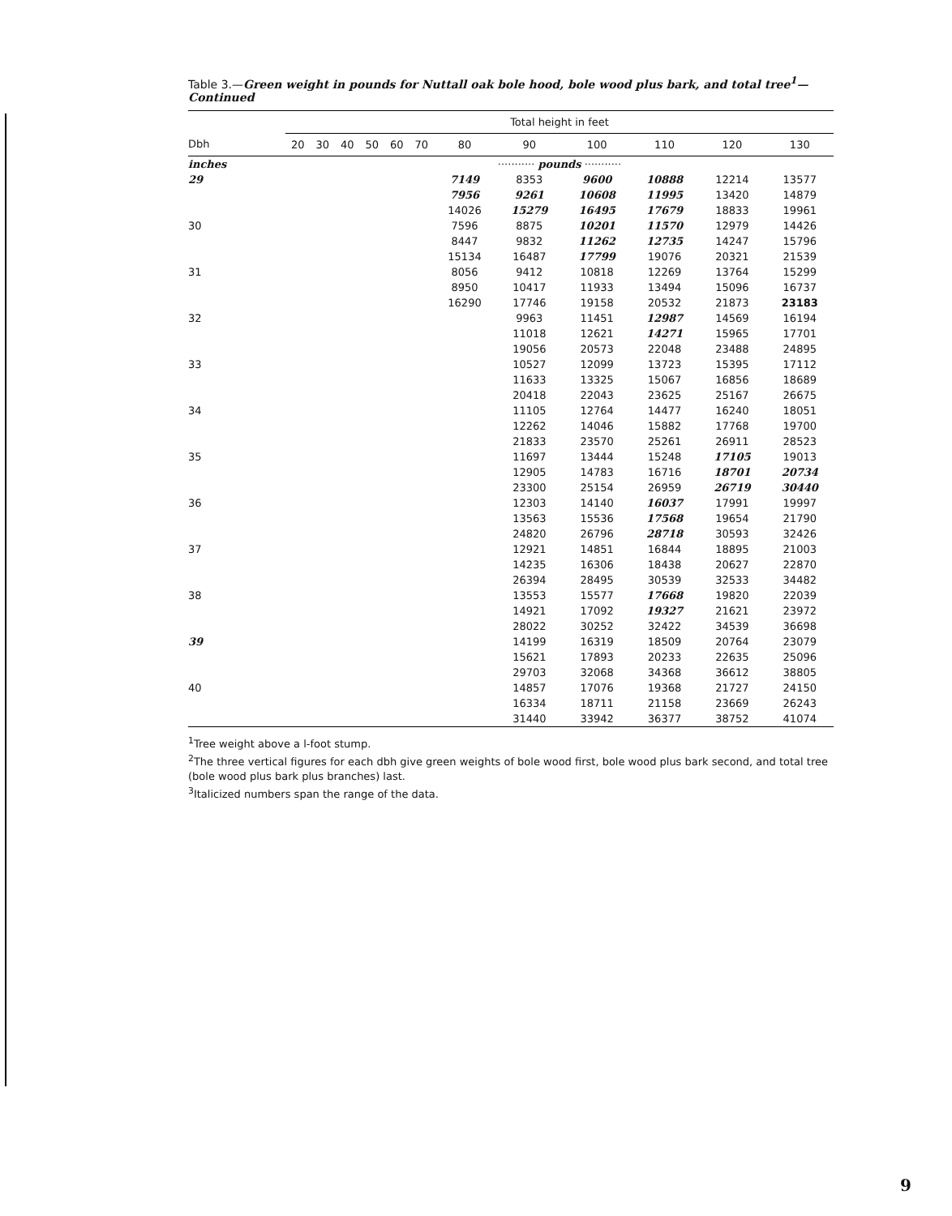Table 3.—Green weight in pounds for Nuttall oak bole hood, bole wood plus bark, and total tree<sup>1</sup>—Continued
| | Total height in feet | | | | | | | | | | | |
| --- | --- | --- | --- | --- | --- | --- | --- | --- | --- | --- | --- | --- |
| Dbh | 20 | 30 | 40 | 50 | 60 | 70 | 80 | 90 | 100 | 110 | 120 | 130 |
| inches | ··········· pounds ··········· | | | | | | | | | | | |
| 29 | | | | | | | 7149 7956 14026 | 8353 9261 15279 | 9600 10608 16495 | 10888 11995 17679 | 12214 13420 18833 | 13577 14879 19961 |
| 30 | | | | | | | 7596 8447 15134 | 8875 9832 16487 | 10201 11262 17799 | 11570 12735 19076 | 12979 14247 20321 | 14426 15796 21539 |
| 31 | | | | | | | 8056 8950 16290 | 9412 10417 17746 | 10818 11933 19158 | 12269 13494 20532 | 13764 15096 21873 | 15299 16737 23183 |
| 32 | | | | | | | | 9963 11018 19056 | 11451 12621 20573 | 12987 14271 22048 | 14569 15965 23488 | 16194 17701 24895 |
| 33 | | | | | | | | 10527 11633 20418 | 12099 13325 22043 | 13723 15067 23625 | 15395 16856 25167 | 17112 18689 26675 |
| 34 | | | | | | | | 11105 12262 21833 | 12764 14046 23570 | 14477 15882 25261 | 16240 17768 26911 | 18051 19700 28523 |
| 35 | | | | | | | | 11697 12905 23300 | 13444 14783 25154 | 15248 16716 26959 | 17105 18701 26719 | 19013 20734 30440 |
| 36 | | | | | | | | 12303 13563 24820 | 14140 15536 26796 | 16037 17568 28718 | 17991 19654 30593 | 19997 21790 32426 |
| 37 | | | | | | | | 12921 14235 26394 | 14851 16306 28495 | 16844 18438 30539 | 18895 20627 32533 | 21003 22870 34482 |
| 38 | | | | | | | | 13553 14921 28022 | 15577 17092 30252 | 17668 19327 32422 | 19820 21621 34539 | 22039 23972 36698 |
| 39 | | | | | | | | 14199 15621 29703 | 16319 17893 32068 | 18509 20233 34368 | 20764 22635 36612 | 23079 25096 38805 |
| 40 | | | | | | | | 14857 16334 31440 | 17076 18711 33942 | 19368 21158 36377 | 21727 23669 38752 | 24150 26243 41074 |
<sup>1</sup> Tree weight above a l-foot stump.
<sup>2</sup> The three vertical figures for each dbh give green weights of bole wood first, bole wood plus bark second, and total tree (bole wood plus bark plus branches) last.
<sup>3</sup> Italicized numbers span the range of the data.
9